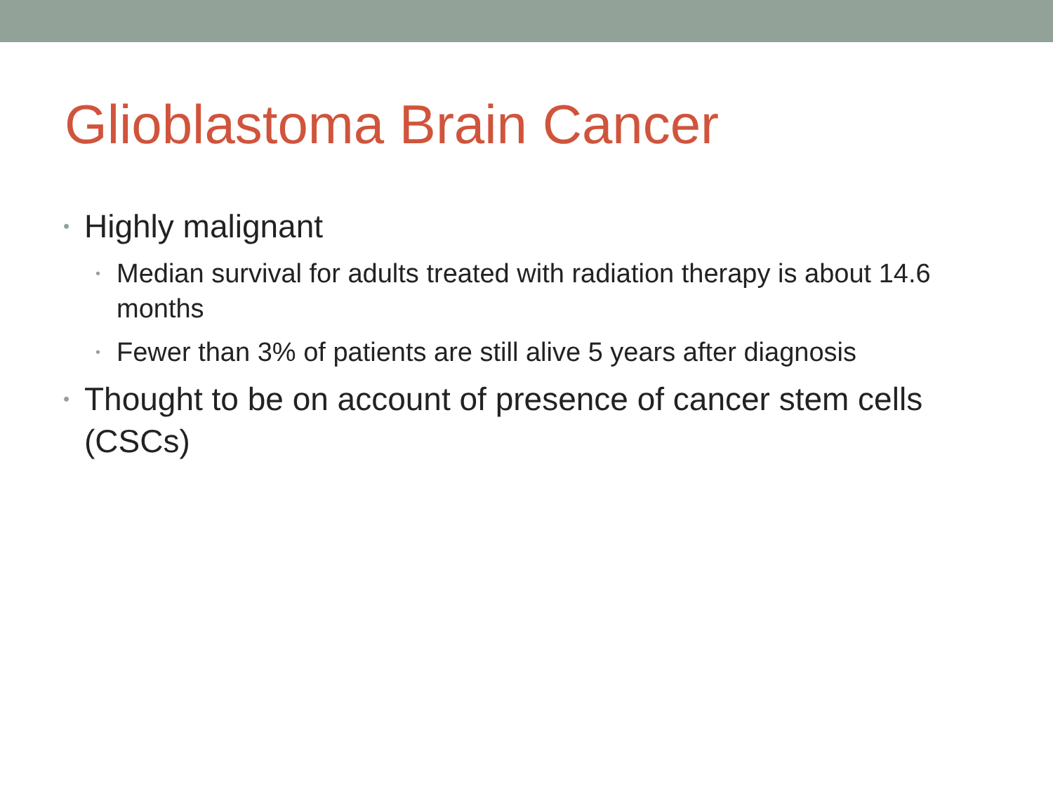Glioblastoma Brain Cancer
• Highly malignant
• Median survival for adults treated with radiation therapy is about 14.6 months
• Fewer than 3% of patients are still alive 5 years after diagnosis
• Thought to be on account of presence of cancer stem cells (CSCs)